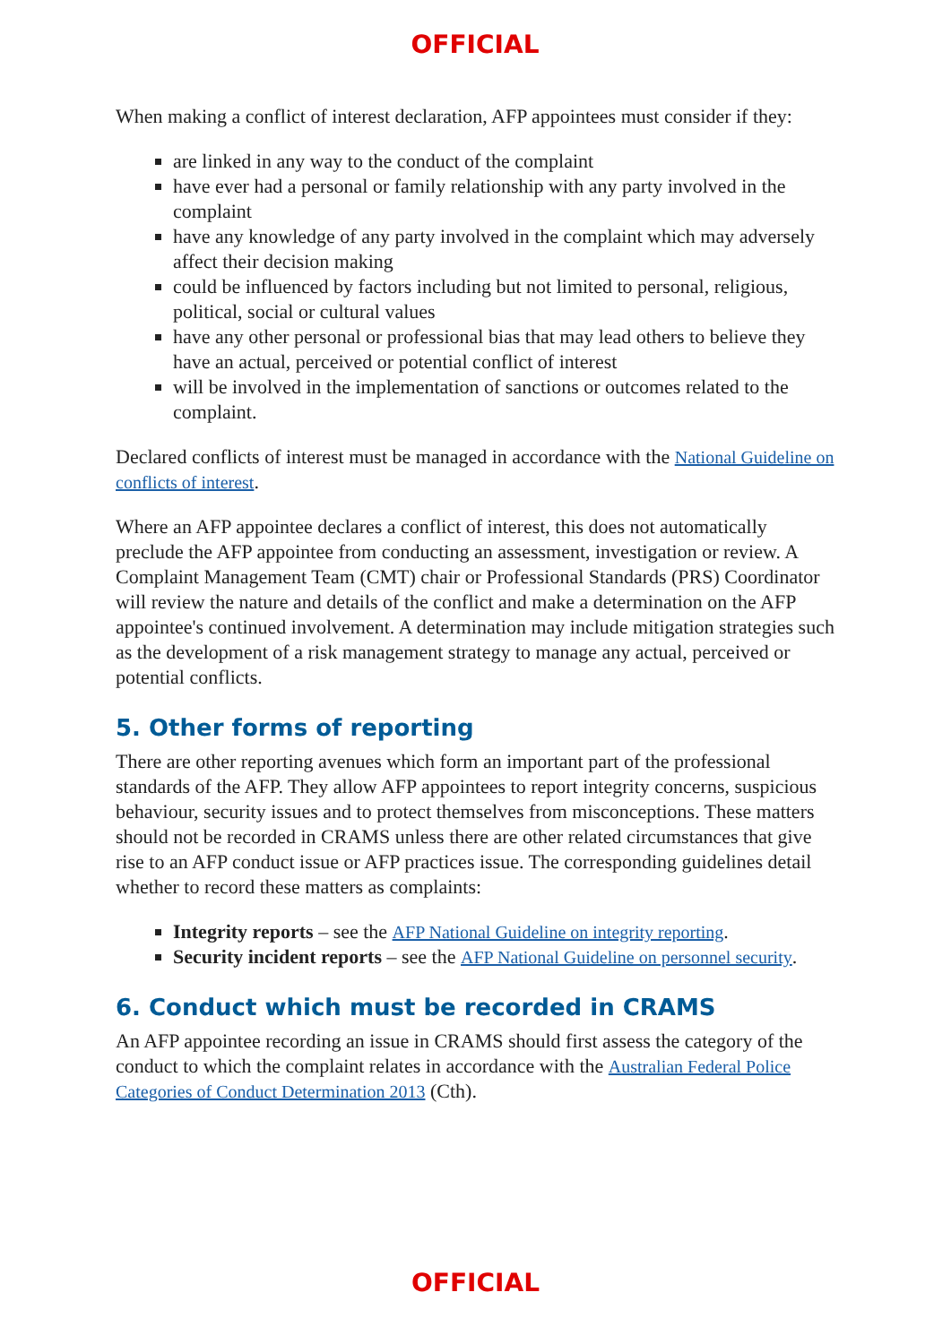OFFICIAL
When making a conflict of interest declaration, AFP appointees must consider if they:
are linked in any way to the conduct of the complaint
have ever had a personal or family relationship with any party involved in the complaint
have any knowledge of any party involved in the complaint which may adversely affect their decision making
could be influenced by factors including but not limited to personal, religious, political, social or cultural values
have any other personal or professional bias that may lead others to believe they have an actual, perceived or potential conflict of interest
will be involved in the implementation of sanctions or outcomes related to the complaint.
Declared conflicts of interest must be managed in accordance with the National Guideline on conflicts of interest.
Where an AFP appointee declares a conflict of interest, this does not automatically preclude the AFP appointee from conducting an assessment, investigation or review. A Complaint Management Team (CMT) chair or Professional Standards (PRS) Coordinator will review the nature and details of the conflict and make a determination on the AFP appointee's continued involvement. A determination may include mitigation strategies such as the development of a risk management strategy to manage any actual, perceived or potential conflicts.
5. Other forms of reporting
There are other reporting avenues which form an important part of the professional standards of the AFP. They allow AFP appointees to report integrity concerns, suspicious behaviour, security issues and to protect themselves from misconceptions. These matters should not be recorded in CRAMS unless there are other related circumstances that give rise to an AFP conduct issue or AFP practices issue. The corresponding guidelines detail whether to record these matters as complaints:
Integrity reports – see the AFP National Guideline on integrity reporting.
Security incident reports – see the AFP National Guideline on personnel security.
6. Conduct which must be recorded in CRAMS
An AFP appointee recording an issue in CRAMS should first assess the category of the conduct to which the complaint relates in accordance with the Australian Federal Police Categories of Conduct Determination 2013 (Cth).
OFFICIAL